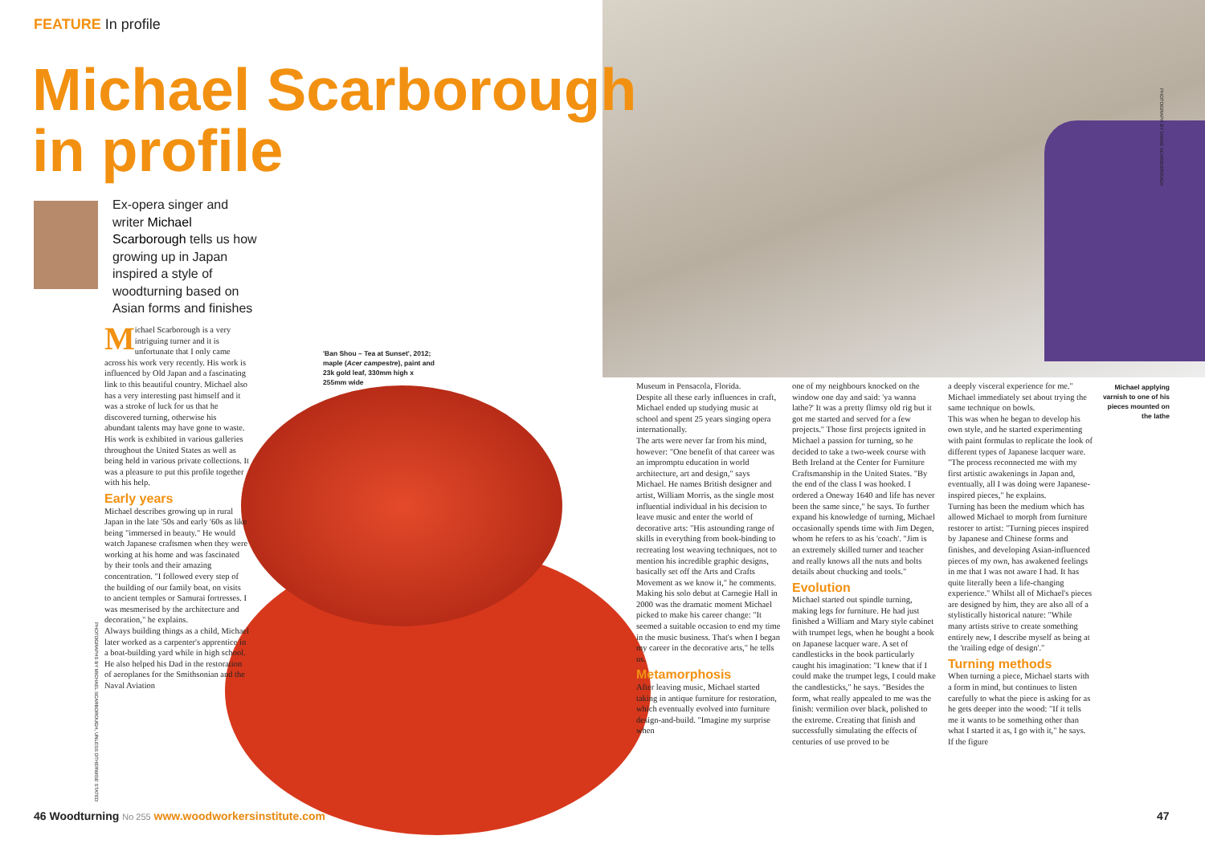FEATURE In profile
Michael Scarborough
in profile
Ex-opera singer and writer Michael Scarborough tells us how growing up in Japan inspired a style of woodturning based on Asian forms and finishes
Michael Scarborough is a very intriguing turner and it is unfortunate that I only came across his work very recently. His work is influenced by Old Japan and a fascinating link to this beautiful country. Michael also has a very interesting past himself and it was a stroke of luck for us that he discovered turning, otherwise his abundant talents may have gone to waste. His work is exhibited in various galleries throughout the United States as well as being held in various private collections. It was a pleasure to put this profile together with his help.
Early years
Michael describes growing up in rural Japan in the late '50s and early '60s as like being "immersed in beauty." He would watch Japanese craftsmen when they were working at his home and was fascinated by their tools and their amazing concentration. "I followed every step of the building of our family boat, on visits to ancient temples or Samurai fortresses. I was mesmerised by the architecture and decoration," he explains.
Always building things as a child, Michael later worked as a carpenter's apprentice in a boat-building yard while in high school. He also helped his Dad in the restoration of aeroplanes for the Smithsonian and the Naval Aviation
'Ban Shou – Tea at Sunset', 2012; maple (Acer campestre), paint and 23k gold leaf, 330mm high x 255mm wide
Museum in Pensacola, Florida.
Despite all these early influences in craft, Michael ended up studying music at school and spent 25 years singing opera internationally.
The arts were never far from his mind, however: "One benefit of that career was an impromptu education in world architecture, art and design," says Michael. He names British designer and artist, William Morris, as the single most influential individual in his decision to leave music and enter the world of decorative arts: "His astounding range of skills in everything from book-binding to recreating lost weaving techniques, not to mention his incredible graphic designs, basically set off the Arts and Crafts Movement as we know it," he comments.
Making his solo debut at Carnegie Hall in 2000 was the dramatic moment Michael picked to make his career change: "It seemed a suitable occasion to end my time in the music business. That's when I began my career in the decorative arts," he tells us.
Metamorphosis
After leaving music, Michael started taking in antique furniture for restoration, which eventually evolved into furniture design-and-build. "Imagine my surprise when
one of my neighbours knocked on the window one day and said: 'ya wanna lathe?' It was a pretty flimsy old rig but it got me started and served for a few projects." Those first projects ignited in Michael a passion for turning, so he decided to take a two-week course with Beth Ireland at the Center for Furniture Craftsmanship in the United States. "By the end of the class I was hooked. I ordered a Oneway 1640 and life has never been the same since," he says. To further expand his knowledge of turning, Michael occasionally spends time with Jim Degen, whom he refers to as his 'coach'. "Jim is an extremely skilled turner and teacher and really knows all the nuts and bolts details about chucking and tools."
Evolution
Michael started out spindle turning, making legs for furniture. He had just finished a William and Mary style cabinet with trumpet legs, when he bought a book on Japanese lacquer ware. A set of candlesticks in the book particularly caught his imagination: "I knew that if I could make the trumpet legs, I could make the candlesticks," he says. "Besides the form, what really appealed to me was the finish: vermilion over black, polished to the extreme. Creating that finish and successfully simulating the effects of centuries of use proved to be
a deeply visceral experience for me." Michael immediately set about trying the same technique on bowls.
This was when he began to develop his own style, and he started experimenting with paint formulas to replicate the look of different types of Japanese lacquer ware. "The process reconnected me with my first artistic awakenings in Japan and, eventually, all I was doing were Japanese-inspired pieces," he explains.
Turning has been the medium which has allowed Michael to morph from furniture restorer to artist: "Turning pieces inspired by Japanese and Chinese forms and finishes, and developing Asian-influenced pieces of my own, has awakened feelings in me that I was not aware I had. It has quite literally been a life-changing experience." Whilst all of Michael's pieces are designed by him, they are also all of a stylistically historical nature: "While many artists strive to create something entirely new, I describe myself as being at the 'trailing edge of design'."
Turning methods
When turning a piece, Michael starts with a form in mind, but continues to listen carefully to what the piece is asking for as he gets deeper into the wood: "If it tells me it wants to be something other than what I started it as, I go with it," he says. If the figure
Michael applying varnish to one of his pieces mounted on the lathe
PHOTOGRAPH BY DIANE SCARBOROUGH
PHOTOGRAPHS BY MICHAEL SCARBOROUGH, UNLESS OTHERWISE STATED
46 Woodturning No 255 www.woodworkersinstitute.com
47